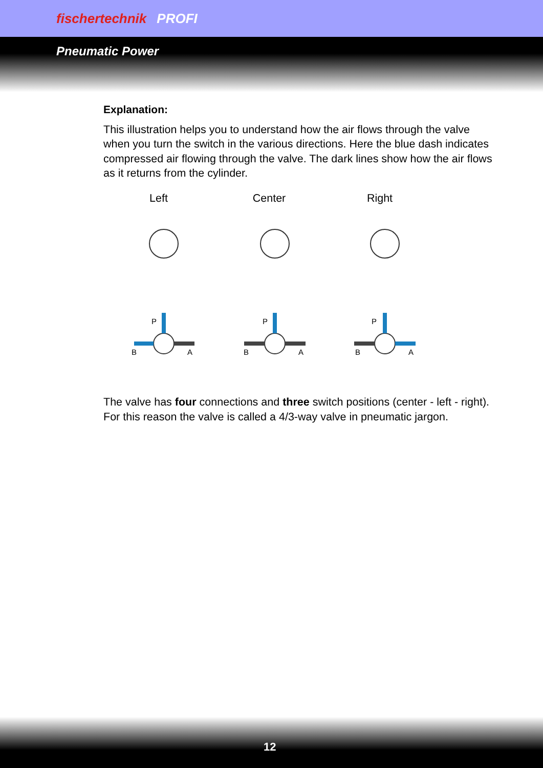fischertechnik PROFI
Pneumatic Power
Explanation:
This illustration helps you to understand how the air flows through the valve when you turn the switch in the various directions. Here the blue dash indicates compressed air flowing through the valve. The dark lines show how the air flows as it returns from the cylinder.
Left Center Right
P
B
A
P
B
A
P
B
A
The valve has four connections and three switch positions (center - left - right). For this reason the valve is called a 4/3-way valve in pneumatic jargon.
12